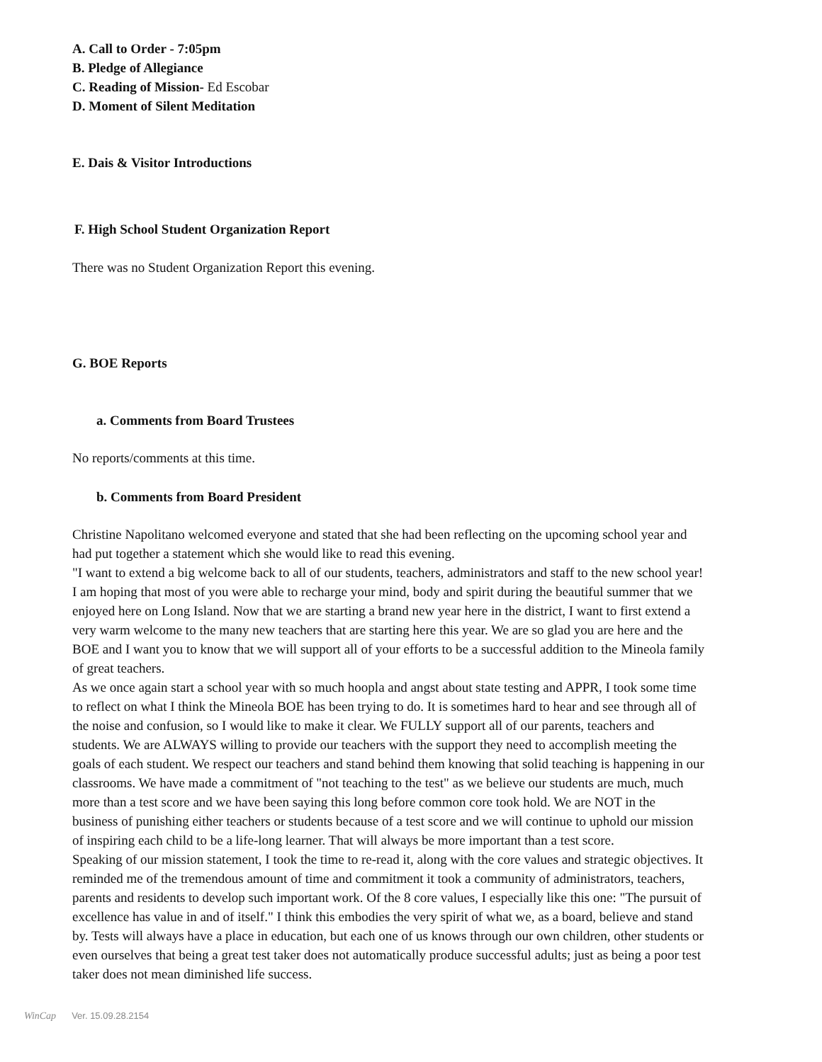A. Call to Order - 7:05pm
B. Pledge of Allegiance
C. Reading of Mission- Ed Escobar
D. Moment of Silent Meditation
E. Dais & Visitor Introductions
F. High School Student Organization Report
There was no Student Organization Report this evening.
G. BOE Reports
a. Comments from Board Trustees
No reports/comments at this time.
b. Comments from Board President
Christine Napolitano welcomed everyone and stated that she had been reflecting on the upcoming school year and had put together a statement which she would like to read this evening.
"I want to extend a big welcome back to all of our students, teachers, administrators and staff to the new school year! I am hoping that most of you were able to recharge your mind, body and spirit during the beautiful summer that we enjoyed here on Long Island. Now that we are starting a brand new year here in the district, I want to first extend a very warm welcome to the many new teachers that are starting here this year. We are so glad you are here and the BOE and I want you to know that we will support all of your efforts to be a successful addition to the Mineola family of great teachers.
As we once again start a school year with so much hoopla and angst about state testing and APPR, I took some time to reflect on what I think the Mineola BOE has been trying to do. It is sometimes hard to hear and see through all of the noise and confusion, so I would like to make it clear. We FULLY support all of our parents, teachers and students. We are ALWAYS willing to provide our teachers with the support they need to accomplish meeting the goals of each student. We respect our teachers and stand behind them knowing that solid teaching is happening in our classrooms. We have made a commitment of "not teaching to the test" as we believe our students are much, much more than a test score and we have been saying this long before common core took hold. We are NOT in the business of punishing either teachers or students because of a test score and we will continue to uphold our mission of inspiring each child to be a life-long learner. That will always be more important than a test score.
Speaking of our mission statement, I took the time to re-read it, along with the core values and strategic objectives. It reminded me of the tremendous amount of time and commitment it took a community of administrators, teachers, parents and residents to develop such important work. Of the 8 core values, I especially like this one: "The pursuit of excellence has value in and of itself." I think this embodies the very spirit of what we, as a board, believe and stand by. Tests will always have a place in education, but each one of us knows through our own children, other students or even ourselves that being a great test taker does not automatically produce successful adults; just as being a poor test taker does not mean diminished life success.
WinCap Ver. 15.09.28.2154